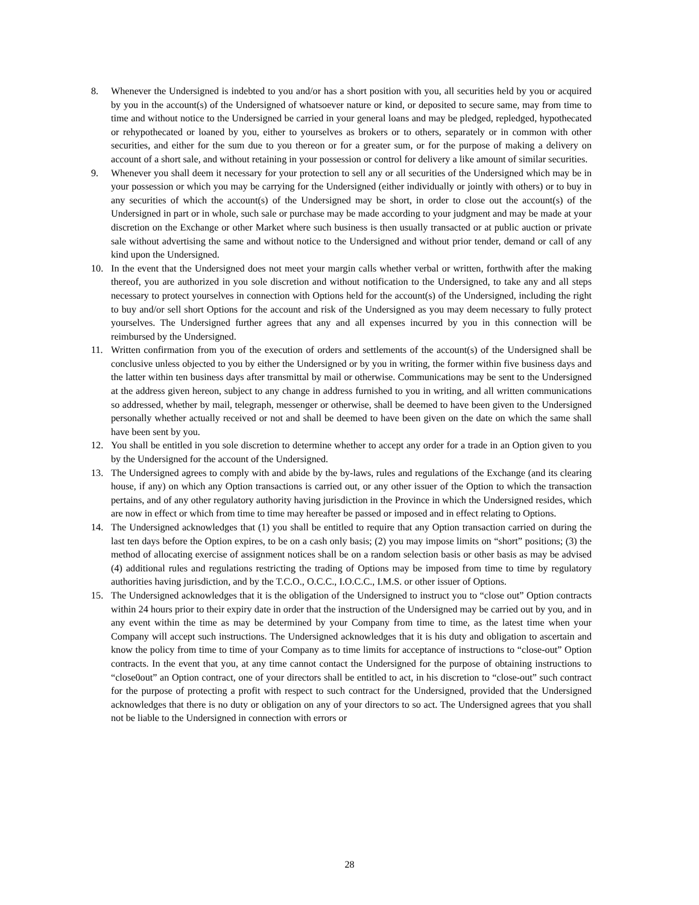8. Whenever the Undersigned is indebted to you and/or has a short position with you, all securities held by you or acquired by you in the account(s) of the Undersigned of whatsoever nature or kind, or deposited to secure same, may from time to time and without notice to the Undersigned be carried in your general loans and may be pledged, repledged, hypothecated or rehypothecated or loaned by you, either to yourselves as brokers or to others, separately or in common with other securities, and either for the sum due to you thereon or for a greater sum, or for the purpose of making a delivery on account of a short sale, and without retaining in your possession or control for delivery a like amount of similar securities.
9. Whenever you shall deem it necessary for your protection to sell any or all securities of the Undersigned which may be in your possession or which you may be carrying for the Undersigned (either individually or jointly with others) or to buy in any securities of which the account(s) of the Undersigned may be short, in order to close out the account(s) of the Undersigned in part or in whole, such sale or purchase may be made according to your judgment and may be made at your discretion on the Exchange or other Market where such business is then usually transacted or at public auction or private sale without advertising the same and without notice to the Undersigned and without prior tender, demand or call of any kind upon the Undersigned.
10. In the event that the Undersigned does not meet your margin calls whether verbal or written, forthwith after the making thereof, you are authorized in you sole discretion and without notification to the Undersigned, to take any and all steps necessary to protect yourselves in connection with Options held for the account(s) of the Undersigned, including the right to buy and/or sell short Options for the account and risk of the Undersigned as you may deem necessary to fully protect yourselves. The Undersigned further agrees that any and all expenses incurred by you in this connection will be reimbursed by the Undersigned.
11. Written confirmation from you of the execution of orders and settlements of the account(s) of the Undersigned shall be conclusive unless objected to you by either the Undersigned or by you in writing, the former within five business days and the latter within ten business days after transmittal by mail or otherwise. Communications may be sent to the Undersigned at the address given hereon, subject to any change in address furnished to you in writing, and all written communications so addressed, whether by mail, telegraph, messenger or otherwise, shall be deemed to have been given to the Undersigned personally whether actually received or not and shall be deemed to have been given on the date on which the same shall have been sent by you.
12. You shall be entitled in you sole discretion to determine whether to accept any order for a trade in an Option given to you by the Undersigned for the account of the Undersigned.
13. The Undersigned agrees to comply with and abide by the by-laws, rules and regulations of the Exchange (and its clearing house, if any) on which any Option transactions is carried out, or any other issuer of the Option to which the transaction pertains, and of any other regulatory authority having jurisdiction in the Province in which the Undersigned resides, which are now in effect or which from time to time may hereafter be passed or imposed and in effect relating to Options.
14. The Undersigned acknowledges that (1) you shall be entitled to require that any Option transaction carried on during the last ten days before the Option expires, to be on a cash only basis; (2) you may impose limits on “short” positions; (3) the method of allocating exercise of assignment notices shall be on a random selection basis or other basis as may be advised (4) additional rules and regulations restricting the trading of Options may be imposed from time to time by regulatory authorities having jurisdiction, and by the T.C.O., O.C.C., I.O.C.C., I.M.S. or other issuer of Options.
15. The Undersigned acknowledges that it is the obligation of the Undersigned to instruct you to “close out” Option contracts within 24 hours prior to their expiry date in order that the instruction of the Undersigned may be carried out by you, and in any event within the time as may be determined by your Company from time to time, as the latest time when your Company will accept such instructions. The Undersigned acknowledges that it is his duty and obligation to ascertain and know the policy from time to time of your Company as to time limits for acceptance of instructions to “close-out” Option contracts. In the event that you, at any time cannot contact the Undersigned for the purpose of obtaining instructions to “close0out” an Option contract, one of your directors shall be entitled to act, in his discretion to “close-out” such contract for the purpose of protecting a profit with respect to such contract for the Undersigned, provided that the Undersigned acknowledges that there is no duty or obligation on any of your directors to so act. The Undersigned agrees that you shall not be liable to the Undersigned in connection with errors or
28